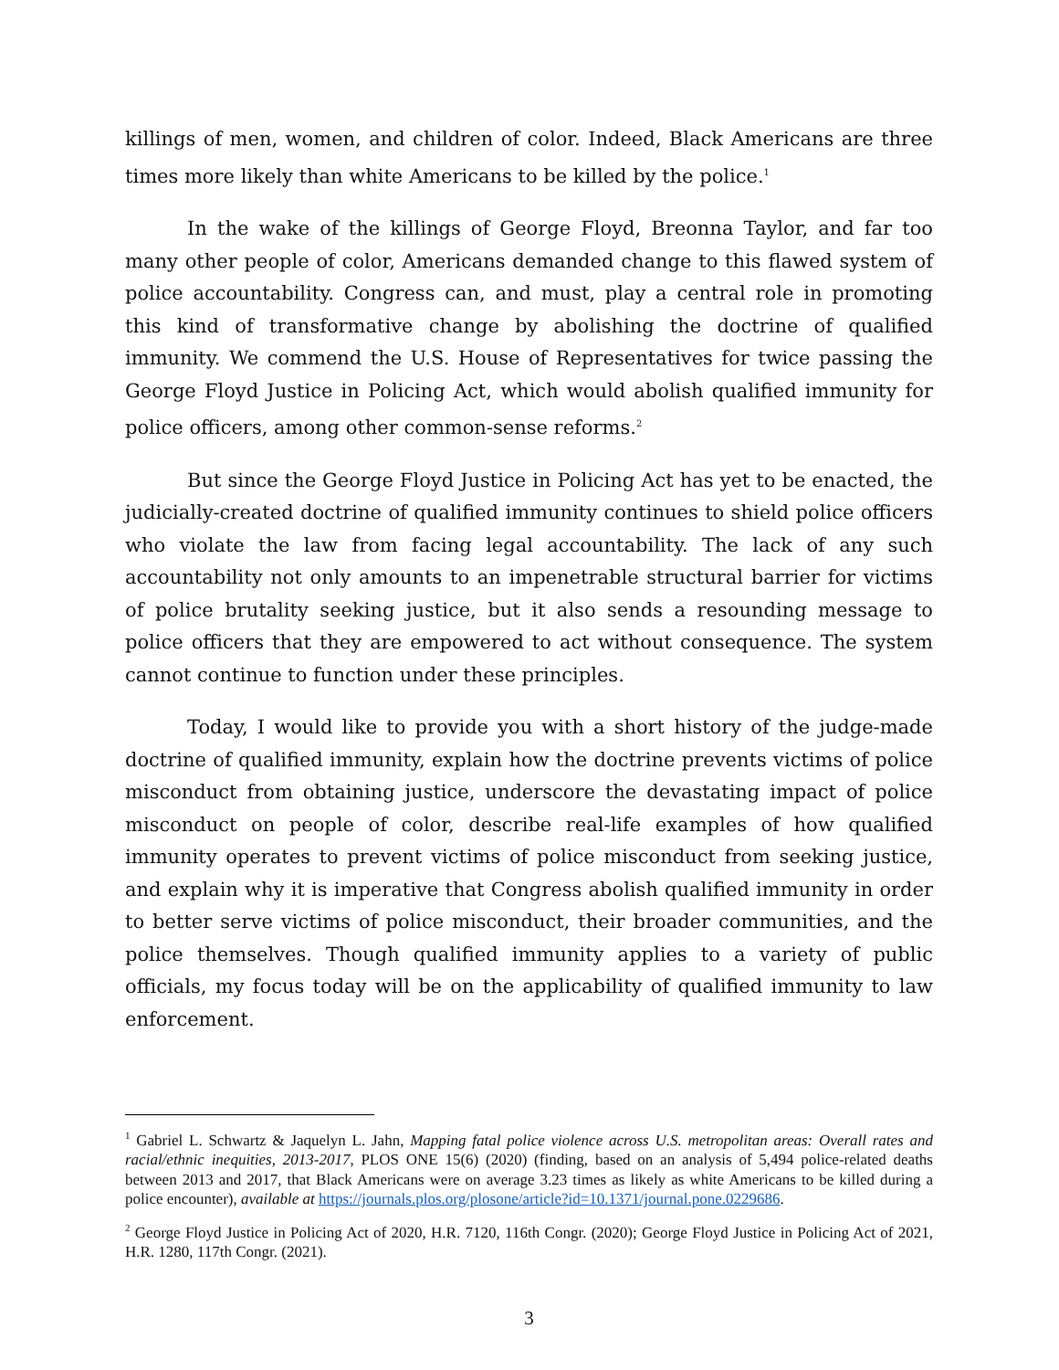killings of men, women, and children of color. Indeed, Black Americans are three times more likely than white Americans to be killed by the police.<sup>1</sup>
In the wake of the killings of George Floyd, Breonna Taylor, and far too many other people of color, Americans demanded change to this flawed system of police accountability. Congress can, and must, play a central role in promoting this kind of transformative change by abolishing the doctrine of qualified immunity. We commend the U.S. House of Representatives for twice passing the George Floyd Justice in Policing Act, which would abolish qualified immunity for police officers, among other common-sense reforms.<sup>2</sup>
But since the George Floyd Justice in Policing Act has yet to be enacted, the judicially-created doctrine of qualified immunity continues to shield police officers who violate the law from facing legal accountability. The lack of any such accountability not only amounts to an impenetrable structural barrier for victims of police brutality seeking justice, but it also sends a resounding message to police officers that they are empowered to act without consequence. The system cannot continue to function under these principles.
Today, I would like to provide you with a short history of the judge-made doctrine of qualified immunity, explain how the doctrine prevents victims of police misconduct from obtaining justice, underscore the devastating impact of police misconduct on people of color, describe real-life examples of how qualified immunity operates to prevent victims of police misconduct from seeking justice, and explain why it is imperative that Congress abolish qualified immunity in order to better serve victims of police misconduct, their broader communities, and the police themselves. Though qualified immunity applies to a variety of public officials, my focus today will be on the applicability of qualified immunity to law enforcement.
<sup>1</sup> Gabriel L. Schwartz & Jaquelyn L. Jahn, Mapping fatal police violence across U.S. metropolitan areas: Overall rates and racial/ethnic inequities, 2013-2017, PLOS ONE 15(6) (2020) (finding, based on an analysis of 5,494 police-related deaths between 2013 and 2017, that Black Americans were on average 3.23 times as likely as white Americans to be killed during a police encounter), available at https://journals.plos.org/plosone/article?id=10.1371/journal.pone.0229686.
<sup>2</sup> George Floyd Justice in Policing Act of 2020, H.R. 7120, 116th Congr. (2020); George Floyd Justice in Policing Act of 2021, H.R. 1280, 117th Congr. (2021).
3